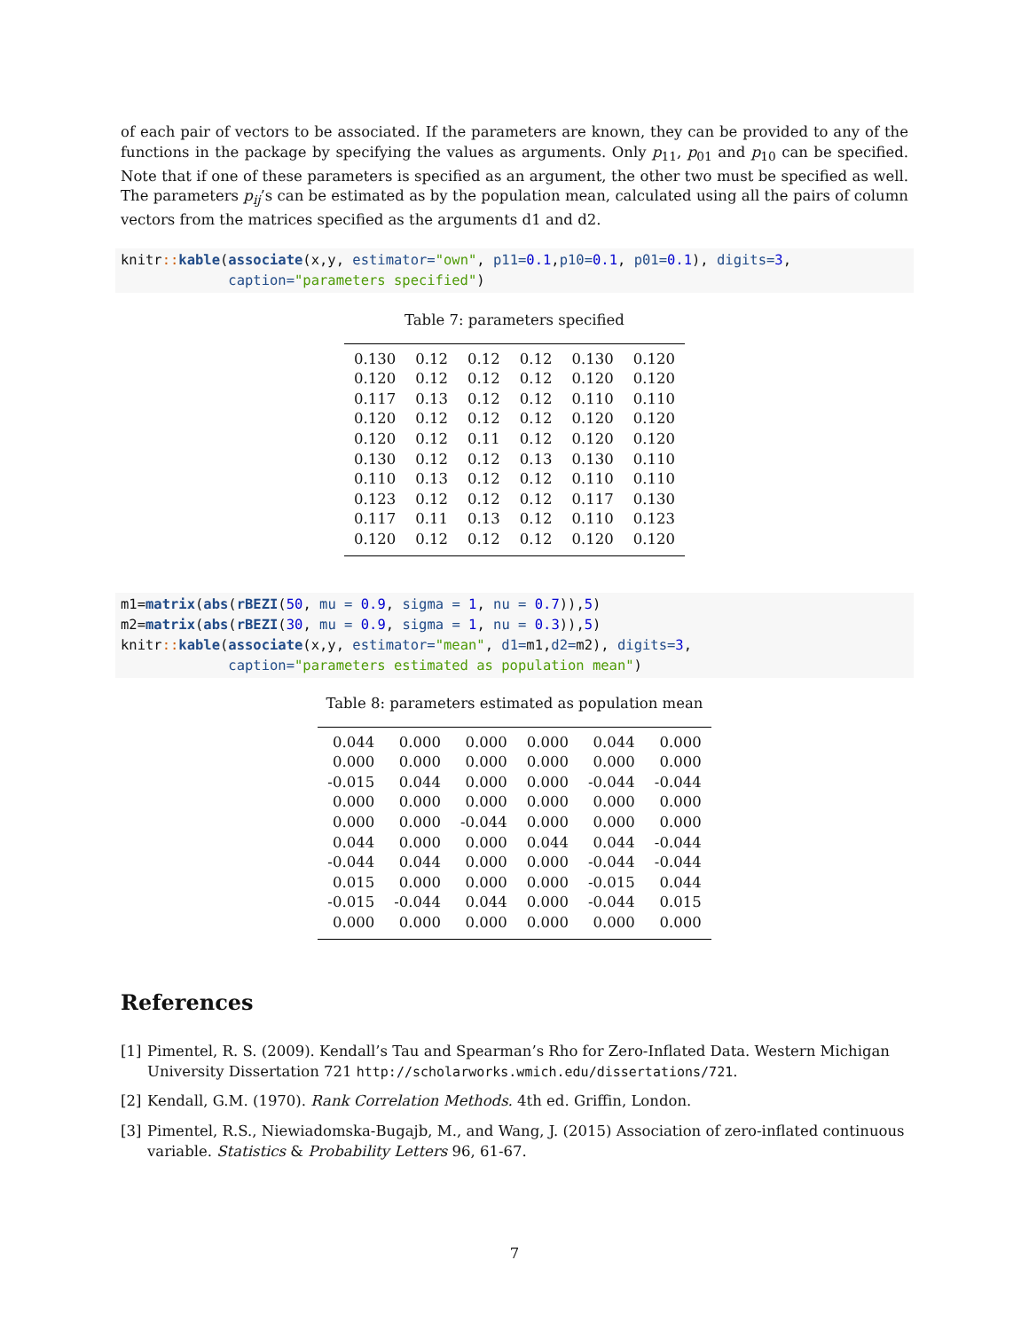of each pair of vectors to be associated. If the parameters are known, they can be provided to any of the functions in the package by specifying the values as arguments. Only p<sub>11</sub>, p<sub>01</sub> and p<sub>10</sub> can be specified. Note that if one of these parameters is specified as an argument, the other two must be specified as well. The parameters p<sub>ij</sub>’s can be estimated as by the population mean, calculated using all the pairs of column vectors from the matrices specified as the arguments d1 and d2.
knitr:: kable(associate(x,y, estimator="own", p11=0.1,p10=0.1, p01=0.1), digits=3,
             caption="parameters specified")
Table 7: parameters specified
| 0.130 | 0.12 | 0.12 | 0.12 | 0.130 | 0.120 |
| 0.120 | 0.12 | 0.12 | 0.12 | 0.120 | 0.120 |
| 0.117 | 0.13 | 0.12 | 0.12 | 0.110 | 0.110 |
| 0.120 | 0.12 | 0.12 | 0.12 | 0.120 | 0.120 |
| 0.120 | 0.12 | 0.11 | 0.12 | 0.120 | 0.120 |
| 0.130 | 0.12 | 0.12 | 0.13 | 0.130 | 0.110 |
| 0.110 | 0.13 | 0.12 | 0.12 | 0.110 | 0.110 |
| 0.123 | 0.12 | 0.12 | 0.12 | 0.117 | 0.130 |
| 0.117 | 0.11 | 0.13 | 0.12 | 0.110 | 0.123 |
| 0.120 | 0.12 | 0.12 | 0.12 | 0.120 | 0.120 |
m1=matrix(abs(rBEZI(50, mu = 0.9, sigma = 1, nu = 0.7)),5)
m2=matrix(abs(rBEZI(30, mu = 0.9, sigma = 1, nu = 0.3)),5)
knitr:: kable(associate(x,y, estimator="mean", d1=m1,d2=m2), digits=3,
             caption="parameters estimated as population mean")
Table 8: parameters estimated as population mean
| 0.044 | 0.000 | 0.000 | 0.000 | 0.044 | 0.000 |
| 0.000 | 0.000 | 0.000 | 0.000 | 0.000 | 0.000 |
| -0.015 | 0.044 | 0.000 | 0.000 | -0.044 | -0.044 |
| 0.000 | 0.000 | 0.000 | 0.000 | 0.000 | 0.000 |
| 0.000 | 0.000 | -0.044 | 0.000 | 0.000 | 0.000 |
| 0.044 | 0.000 | 0.000 | 0.044 | 0.044 | -0.044 |
| -0.044 | 0.044 | 0.000 | 0.000 | -0.044 | -0.044 |
| 0.015 | 0.000 | 0.000 | 0.000 | -0.015 | 0.044 |
| -0.015 | -0.044 | 0.044 | 0.000 | -0.044 | 0.015 |
| 0.000 | 0.000 | 0.000 | 0.000 | 0.000 | 0.000 |
References
[1] Pimentel, R. S. (2009). Kendall’s Tau and Spearman’s Rho for Zero-Inflated Data. Western Michigan University Dissertation 721 http://scholarworks.wmich.edu/dissertations/721.
[2] Kendall, G.M. (1970). Rank Correlation Methods. 4th ed. Griffin, London.
[3] Pimentel, R.S., Niewiadomska-Bugajb, M., and Wang, J. (2015) Association of zero-inflated continuous variable. Statistics & Probability Letters 96, 61-67.
7